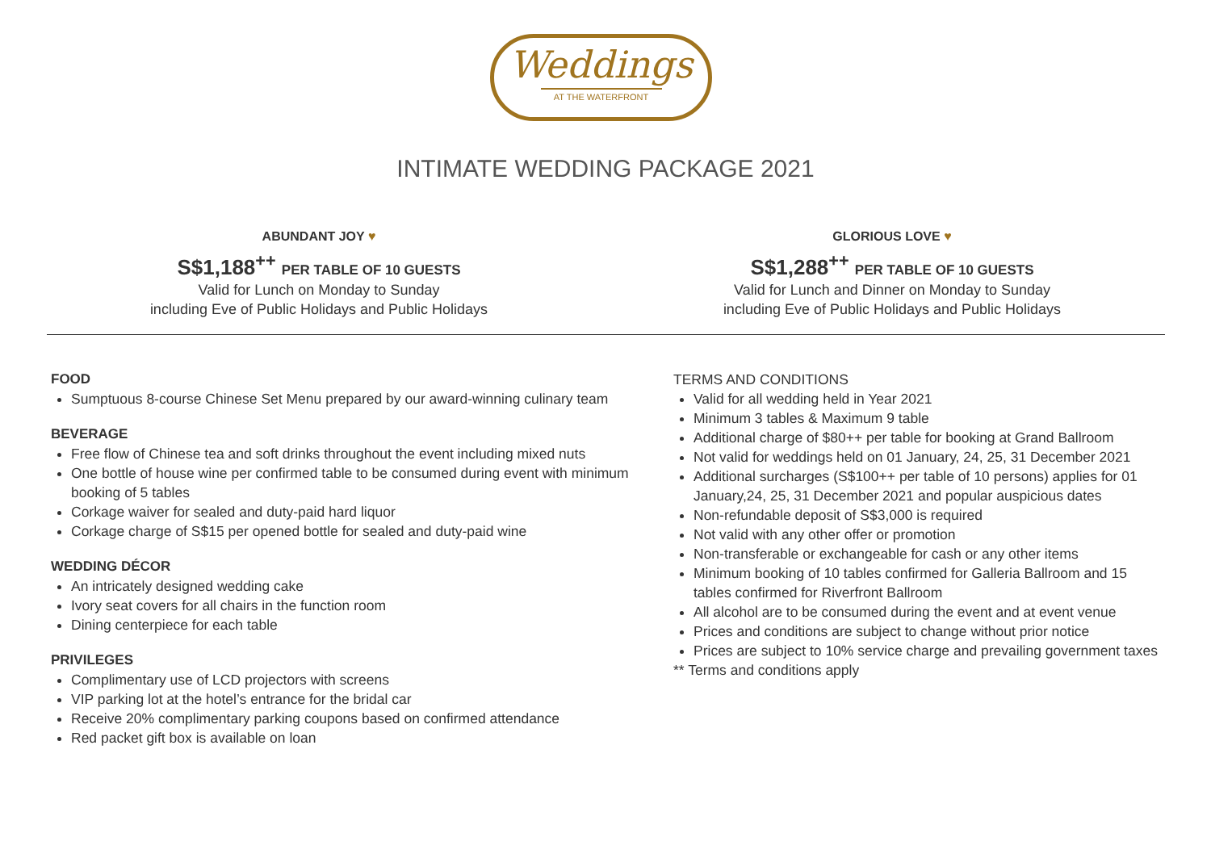Weddings
AT THE WATERFRONT
INTIMATE WEDDING PACKAGE 2021
ABUNDANT JOY ♥
S$1,188<sup>++</sup> PER TABLE OF 10 GUESTS
Valid for Lunch on Monday to Sunday
including Eve of Public Holidays and Public Holidays
GLORIOUS LOVE ♥
S$1,288<sup>++</sup> PER TABLE OF 10 GUESTS
Valid for Lunch and Dinner on Monday to Sunday
including Eve of Public Holidays and Public Holidays
FOOD
Sumptuous 8-course Chinese Set Menu prepared by our award-winning culinary team
BEVERAGE
Free flow of Chinese tea and soft drinks throughout the event including mixed nuts
One bottle of house wine per confirmed table to be consumed during event with minimum booking of 5 tables
Corkage waiver for sealed and duty-paid hard liquor
Corkage charge of S$15 per opened bottle for sealed and duty-paid wine
WEDDING DÉCOR
An intricately designed wedding cake
Ivory seat covers for all chairs in the function room
Dining centerpiece for each table
PRIVILEGES
Complimentary use of LCD projectors with screens
VIP parking lot at the hotel’s entrance for the bridal car
Receive 20% complimentary parking coupons based on confirmed attendance
Red packet gift box is available on loan
TERMS AND CONDITIONS
Valid for all wedding held in Year 2021
Minimum 3 tables & Maximum 9 table
Additional charge of $80++ per table for booking at Grand Ballroom
Not valid for weddings held on 01 January, 24, 25, 31 December 2021
Additional surcharges (S$100++ per table of 10 persons) applies for 01 January,24, 25, 31 December 2021 and popular auspicious dates
Non-refundable deposit of S$3,000 is required
Not valid with any other offer or promotion
Non-transferable or exchangeable for cash or any other items
Minimum booking of 10 tables confirmed for Galleria Ballroom and 15 tables confirmed for Riverfront Ballroom
All alcohol are to be consumed during the event and at event venue
Prices and conditions are subject to change without prior notice
Prices are subject to 10% service charge and prevailing government taxes
** Terms and conditions apply